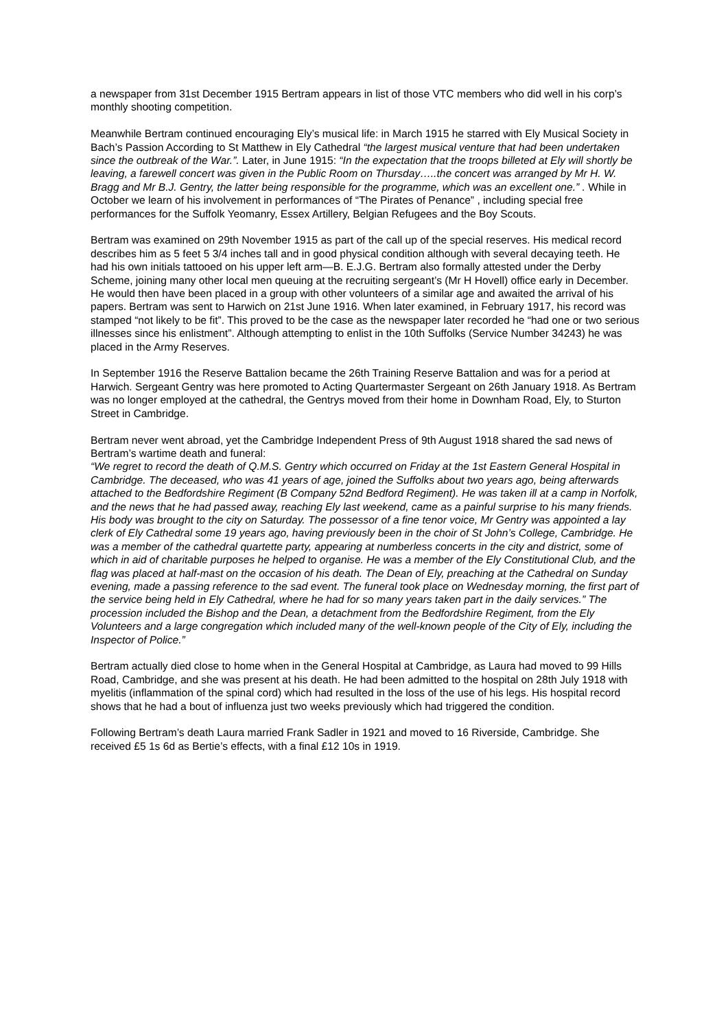a newspaper from 31st December 1915 Bertram appears in list of those VTC members who did well in his corp’s monthly shooting competition.
Meanwhile Bertram continued encouraging Ely’s musical life: in March 1915 he starred with Ely Musical Society in Bach’s Passion According to St Matthew in Ely Cathedral “the largest musical venture that had been undertaken since the outbreak of the War.”. Later, in June 1915: “In the expectation that the troops billeted at Ely will shortly be leaving, a farewell concert was given in the Public Room on Thursday…..the concert was arranged by Mr H. W. Bragg and Mr B.J. Gentry, the latter being responsible for the programme, which was an excellent one.” . While in October we learn of his involvement in performances of “The Pirates of Penance” , including special free performances for the Suffolk Yeomanry, Essex Artillery, Belgian Refugees and the Boy Scouts.
Bertram was examined on 29th November 1915 as part of the call up of the special reserves. His medical record describes him as 5 feet 5 3/4 inches tall and in good physical condition although with several decaying teeth. He had his own initials tattooed on his upper left arm—B. E.J.G. Bertram also formally attested under the Derby Scheme, joining many other local men queuing at the recruiting sergeant’s (Mr H Hovell) office early in December. He would then have been placed in a group with other volunteers of a similar age and awaited the arrival of his papers. Bertram was sent to Harwich on 21st June 1916. When later examined, in February 1917, his record was stamped “not likely to be fit”. This proved to be the case as the newspaper later recorded he “had one or two serious illnesses since his enlistment”. Although attempting to enlist in the 10th Suffolks (Service Number 34243) he was placed in the Army Reserves.
In September 1916 the Reserve Battalion became the 26th Training Reserve Battalion and was for a period at Harwich. Sergeant Gentry was here promoted to Acting Quartermaster Sergeant on 26th January 1918. As Bertram was no longer employed at the cathedral, the Gentrys moved from their home in Downham Road, Ely, to Sturton Street in Cambridge.
Bertram never went abroad, yet the Cambridge Independent Press of 9th August 1918 shared the sad news of Bertram’s wartime death and funeral:
“We regret to record the death of Q.M.S. Gentry which occurred on Friday at the 1st Eastern General Hospital in Cambridge. The deceased, who was 41 years of age, joined the Suffolks about two years ago, being afterwards attached to the Bedfordshire Regiment (B Company 52nd Bedford Regiment). He was taken ill at a camp in Norfolk, and the news that he had passed away, reaching Ely last weekend, came as a painful surprise to his many friends. His body was brought to the city on Saturday. The possessor of a fine tenor voice, Mr Gentry was appointed a lay clerk of Ely Cathedral some 19 years ago, having previously been in the choir of St John’s College, Cambridge. He was a member of the cathedral quartette party, appearing at numberless concerts in the city and district, some of which in aid of charitable purposes he helped to organise. He was a member of the Ely Constitutional Club, and the flag was placed at half-mast on the occasion of his death. The Dean of Ely, preaching at the Cathedral on Sunday evening, made a passing reference to the sad event. The funeral took place on Wednesday morning, the first part of the service being held in Ely Cathedral, where he had for so many years taken part in the daily services.” The procession included the Bishop and the Dean, a detachment from the Bedfordshire Regiment, from the Ely Volunteers and a large congregation which included many of the well-known people of the City of Ely, including the Inspector of Police.”
Bertram actually died close to home when in the General Hospital at Cambridge, as Laura had moved to 99 Hills Road, Cambridge, and she was present at his death. He had been admitted to the hospital on 28th July 1918 with myelitis (inflammation of the spinal cord) which had resulted in the loss of the use of his legs. His hospital record shows that he had a bout of influenza just two weeks previously which had triggered the condition.
Following Bertram’s death Laura married Frank Sadler in 1921 and moved to 16 Riverside, Cambridge. She received £5 1s 6d as Bertie’s effects, with a final £12 10s in 1919.